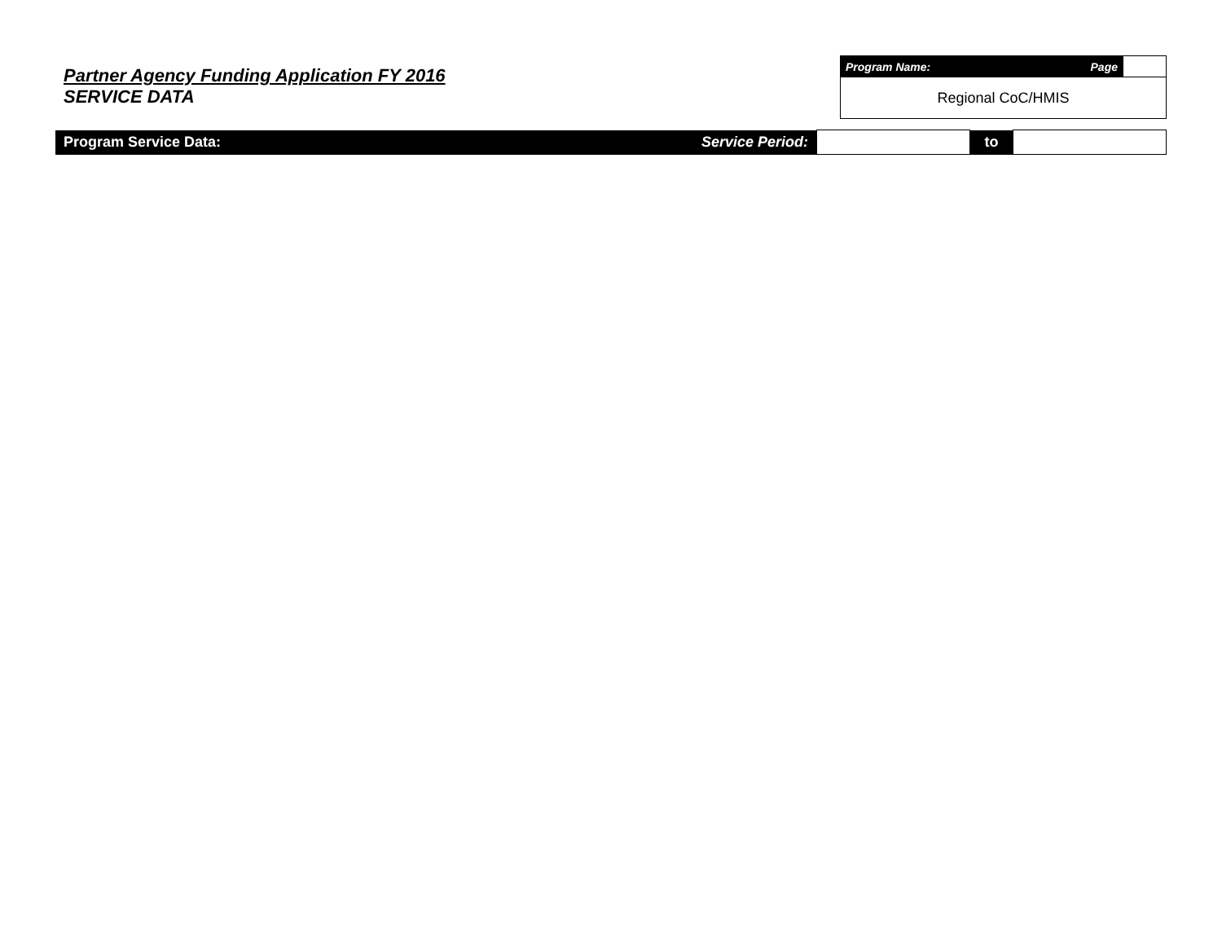Partner Agency Funding Application FY 2016
SERVICE DATA
| Program Name: | Page | |
| Regional CoC/HMIS | | |
| Program Service Data: | Service Period: | | to | |